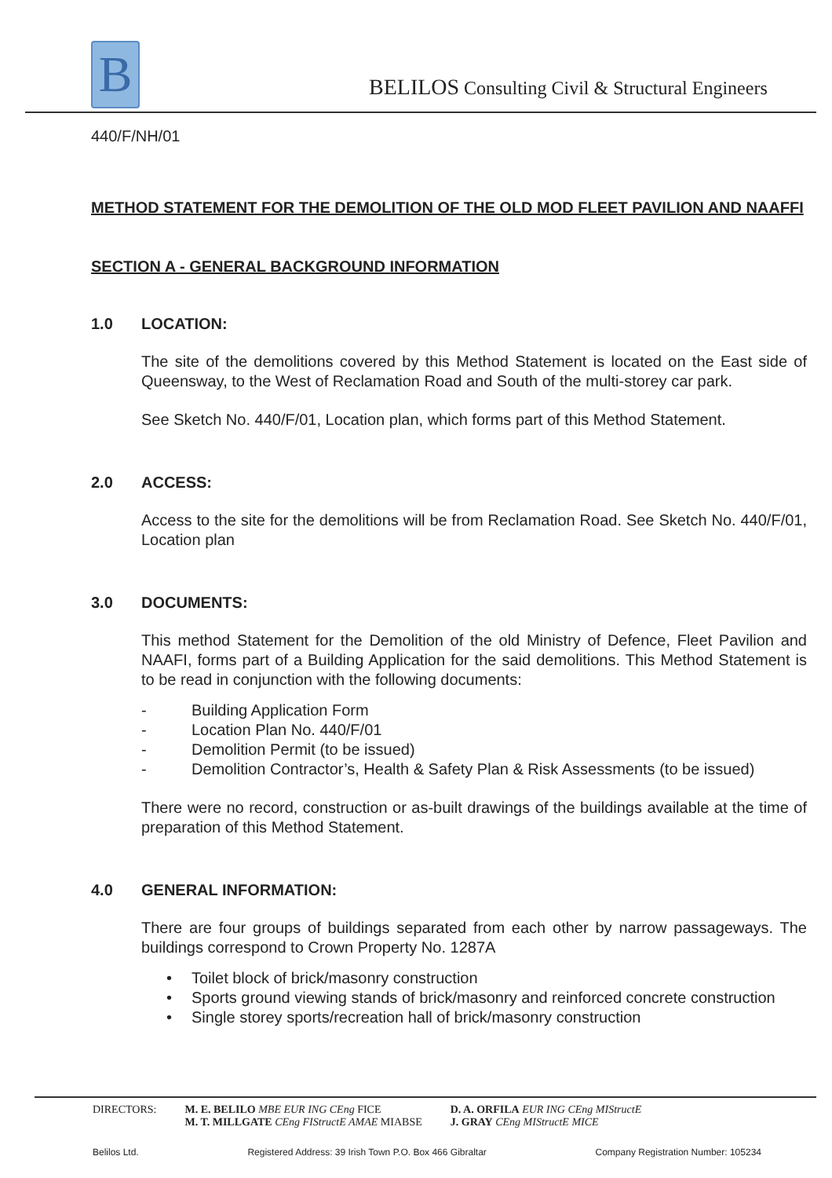B
BELILOS Consulting Civil & Structural Engineers
440/F/NH/01
METHOD STATEMENT FOR THE DEMOLITION OF THE OLD MOD FLEET PAVILION AND NAAFFI
SECTION A - GENERAL BACKGROUND INFORMATION
1.0 LOCATION:
The site of the demolitions covered by this Method Statement is located on the East side of Queensway, to the West of Reclamation Road and South of the multi-storey car park.
See Sketch No. 440/F/01, Location plan, which forms part of this Method Statement.
2.0 ACCESS:
Access to the site for the demolitions will be from Reclamation Road. See Sketch No. 440/F/01, Location plan
3.0 DOCUMENTS:
This method Statement for the Demolition of the old Ministry of Defence, Fleet Pavilion and NAAFI, forms part of a Building Application for the said demolitions. This Method Statement is to be read in conjunction with the following documents:
- Building Application Form
- Location Plan No. 440/F/01
- Demolition Permit (to be issued)
- Demolition Contractor’s, Health & Safety Plan & Risk Assessments (to be issued)
There were no record, construction or as-built drawings of the buildings available at the time of preparation of this Method Statement.
4.0 GENERAL INFORMATION:
There are four groups of buildings separated from each other by narrow passageways. The buildings correspond to Crown Property No. 1287A
• Toilet block of brick/masonry construction
• Sports ground viewing stands of brick/masonry and reinforced concrete construction
• Single storey sports/recreation hall of brick/masonry construction
DIRECTORS: M. E. BELILO MBE EUR ING CEng FICE
M. T. MILLGATE CEng FIStructE AMAE MIABSE
D. A. ORFILA EUR ING CEng MIStructE
J. GRAY CEng MIStructE MICE
Belilos Ltd. Registered Address: 39 Irish Town P.O. Box 466 Gibraltar Company Registration Number: 105234